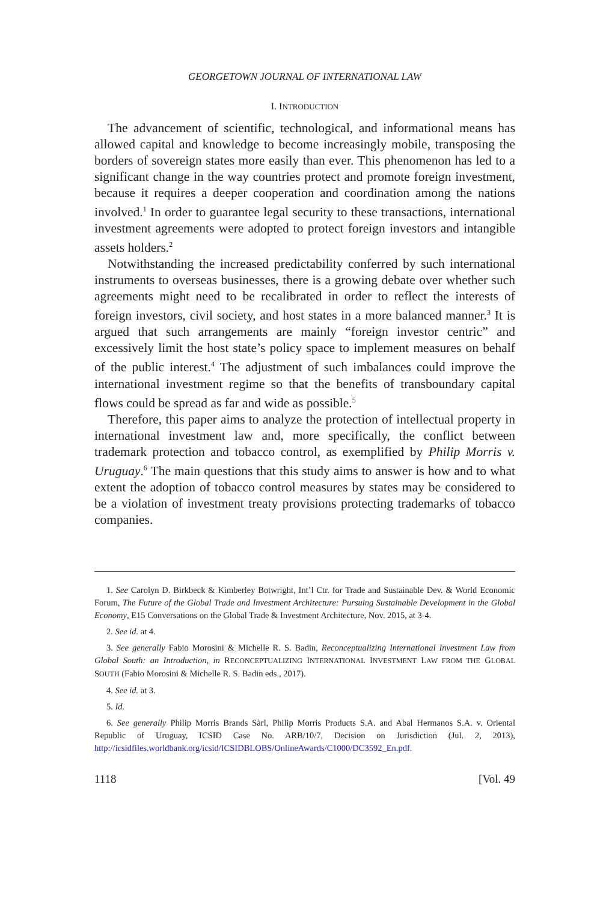GEORGETOWN JOURNAL OF INTERNATIONAL LAW
I. INTRODUCTION
The advancement of scientific, technological, and informational means has allowed capital and knowledge to become increasingly mobile, transposing the borders of sovereign states more easily than ever. This phenomenon has led to a significant change in the way countries protect and promote foreign investment, because it requires a deeper cooperation and coordination among the nations involved.<sup>1</sup> In order to guarantee legal security to these transactions, international investment agreements were adopted to protect foreign investors and intangible assets holders.<sup>2</sup>
Notwithstanding the increased predictability conferred by such international instruments to overseas businesses, there is a growing debate over whether such agreements might need to be recalibrated in order to reflect the interests of foreign investors, civil society, and host states in a more balanced manner.<sup>3</sup> It is argued that such arrangements are mainly “foreign investor centric” and excessively limit the host state’s policy space to implement measures on behalf of the public interest.<sup>4</sup> The adjustment of such imbalances could improve the international investment regime so that the benefits of transboundary capital flows could be spread as far and wide as possible.<sup>5</sup>
Therefore, this paper aims to analyze the protection of intellectual property in international investment law and, more specifically, the conflict between trademark protection and tobacco control, as exemplified by Philip Morris v. Uruguay.<sup>6</sup> The main questions that this study aims to answer is how and to what extent the adoption of tobacco control measures by states may be considered to be a violation of investment treaty provisions protecting trademarks of tobacco companies.
1. See Carolyn D. Birkbeck & Kimberley Botwright, Int’l Ctr. for Trade and Sustainable Dev. & World Economic Forum, The Future of the Global Trade and Investment Architecture: Pursuing Sustainable Development in the Global Economy, E15 Conversations on the Global Trade & Investment Architecture, Nov. 2015, at 3-4.
2. See id. at 4.
3. See generally Fabio Morosini & Michelle R. S. Badin, Reconceptualizing International Investment Law from Global South: an Introduction, in RECONCEPTUALIZING INTERNATIONAL INVESTMENT LAW FROM THE GLOBAL SOUTH (Fabio Morosini & Michelle R. S. Badin eds., 2017).
4. See id. at 3.
5. Id.
6. See generally Philip Morris Brands Sàrl, Philip Morris Products S.A. and Abal Hermanos S.A. v. Oriental Republic of Uruguay, ICSID Case No. ARB/10/7, Decision on Jurisdiction (Jul. 2, 2013), http://icsidfiles.worldbank.org/icsid/ICSIDBLOBS/OnlineAwards/C1000/DC3592_En.pdf.
1118 [Vol. 49